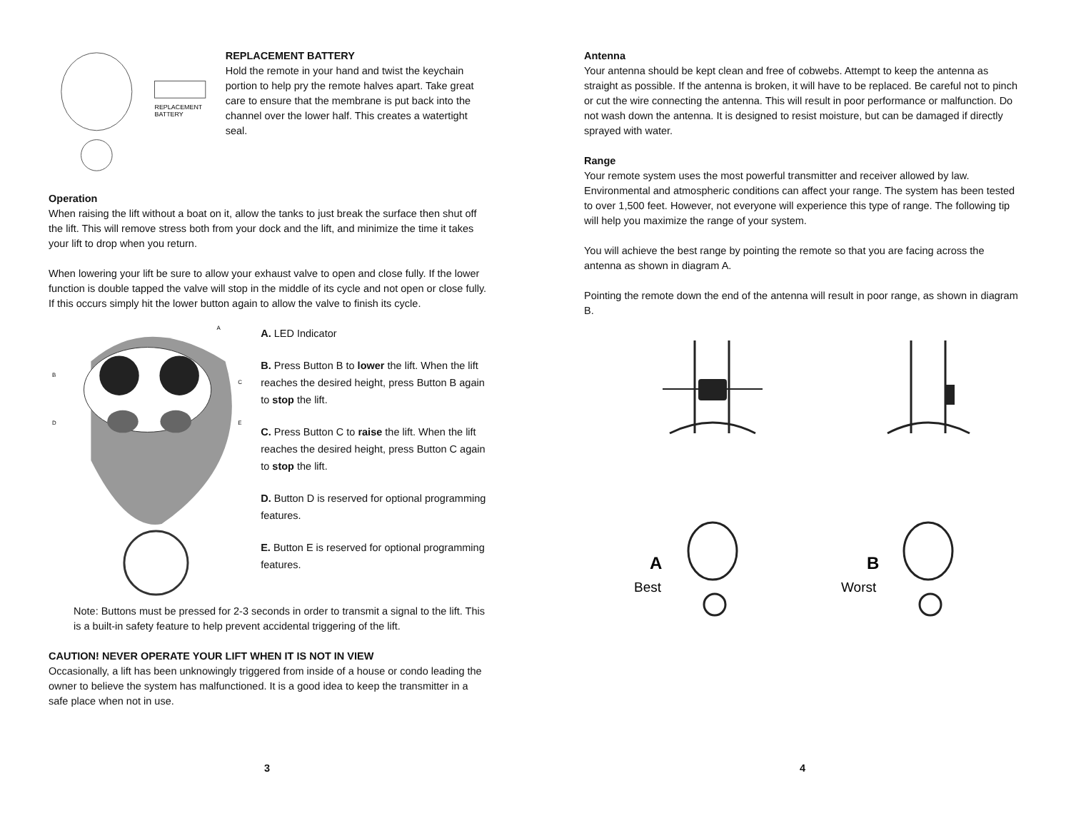REPLACEMENT
BATTERY
REPLACEMENT BATTERY
Hold the remote in your hand and twist the keychain portion to help pry the remote halves apart. Take great care to ensure that the membrane is put back into the channel over the lower half. This creates a watertight seal.
Operation
When raising the lift without a boat on it, allow the tanks to just break the surface then shut off the lift. This will remove stress both from your dock and the lift, and minimize the time it takes your lift to drop when you return.
When lowering your lift be sure to allow your exhaust valve to open and close fully. If the lower function is double tapped the valve will stop in the middle of its cycle and not open or close fully. If this occurs simply hit the lower button again to allow the valve to finish its cycle.
A
B
C
D
E
A. LED Indicator
B. Press Button B to lower the lift. When the lift reaches the desired height, press Button B again to stop the lift.
C. Press Button C to raise the lift. When the lift reaches the desired height, press Button C again to stop the lift.
D. Button D is reserved for optional programming features.
E. Button E is reserved for optional programming features.
Note: Buttons must be pressed for 2-3 seconds in order to transmit a signal to the lift. This is a built-in safety feature to help prevent accidental triggering of the lift.
CAUTION! NEVER OPERATE YOUR LIFT WHEN IT IS NOT IN VIEW
Occasionally, a lift has been unknowingly triggered from inside of a house or condo leading the owner to believe the system has malfunctioned. It is a good idea to keep the transmitter in a safe place when not in use.
3
Antenna
Your antenna should be kept clean and free of cobwebs. Attempt to keep the antenna as straight as possible. If the antenna is broken, it will have to be replaced. Be careful not to pinch or cut the wire connecting the antenna. This will result in poor performance or malfunction. Do not wash down the antenna. It is designed to resist moisture, but can be damaged if directly sprayed with water.
Range
Your remote system uses the most powerful transmitter and receiver allowed by law. Environmental and atmospheric conditions can affect your range. The system has been tested to over 1,500 feet. However, not everyone will experience this type of range. The following tip will help you maximize the range of your system.
You will achieve the best range by pointing the remote so that you are facing across the antenna as shown in diagram A.
Pointing the remote down the end of the antenna will result in poor range, as shown in diagram B.
A
Best
B
Worst
4